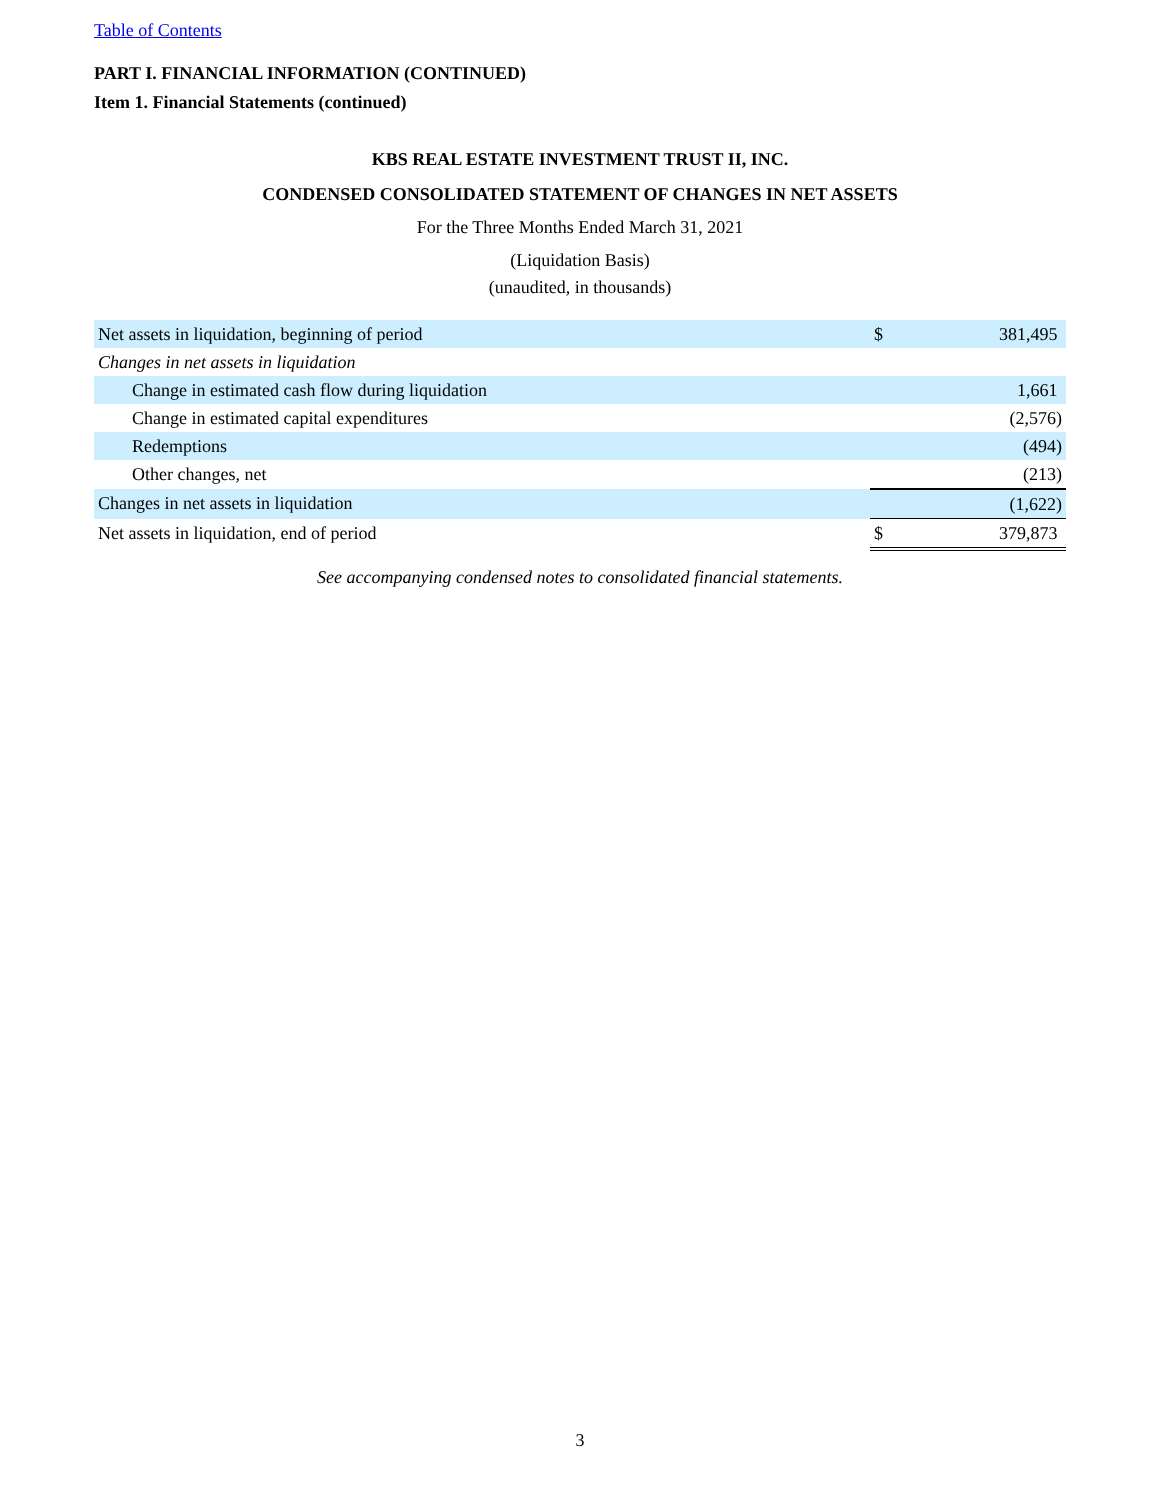Table of Contents
PART I. FINANCIAL INFORMATION (CONTINUED)
Item 1. Financial Statements (continued)
KBS REAL ESTATE INVESTMENT TRUST II, INC.
CONDENSED CONSOLIDATED STATEMENT OF CHANGES IN NET ASSETS
For the Three Months Ended March 31, 2021
(Liquidation Basis)
(unaudited, in thousands)
| Net assets in liquidation, beginning of period | $ | 381,495 |
| Changes in net assets in liquidation | | |
| Change in estimated cash flow during liquidation | | 1,661 |
| Change in estimated capital expenditures | | (2,576) |
| Redemptions | | (494) |
| Other changes, net | | (213) |
| Changes in net assets in liquidation | | (1,622) |
| Net assets in liquidation, end of period | $ | 379,873 |
See accompanying condensed notes to consolidated financial statements.
3